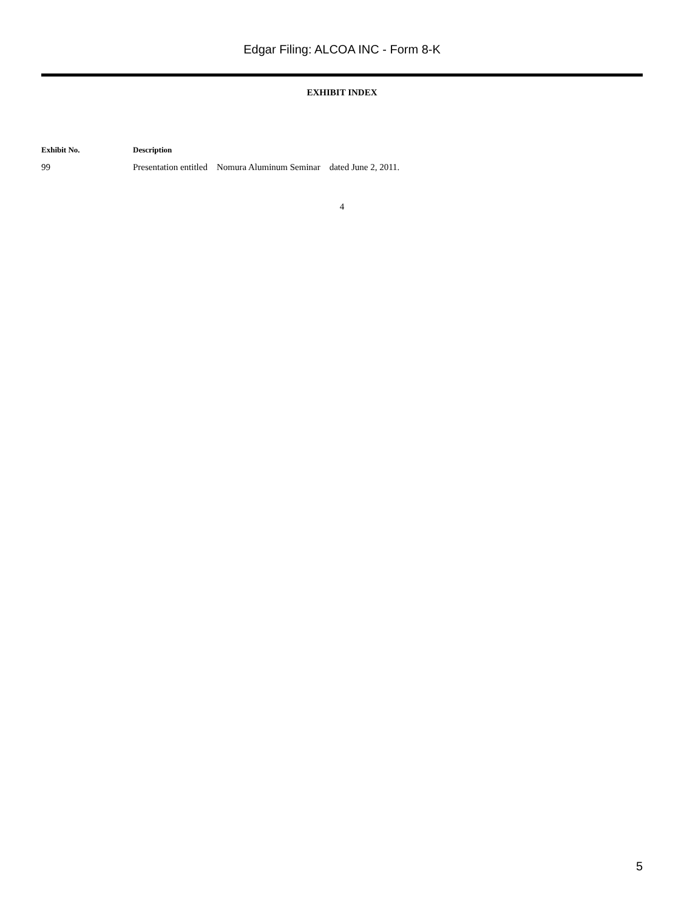Edgar Filing: ALCOA INC - Form 8-K
EXHIBIT INDEX
| Exhibit No. | Description |
| --- | --- |
| 99 | Presentation entitled Nomura Aluminum Seminar dated June 2, 2011. |
4
5